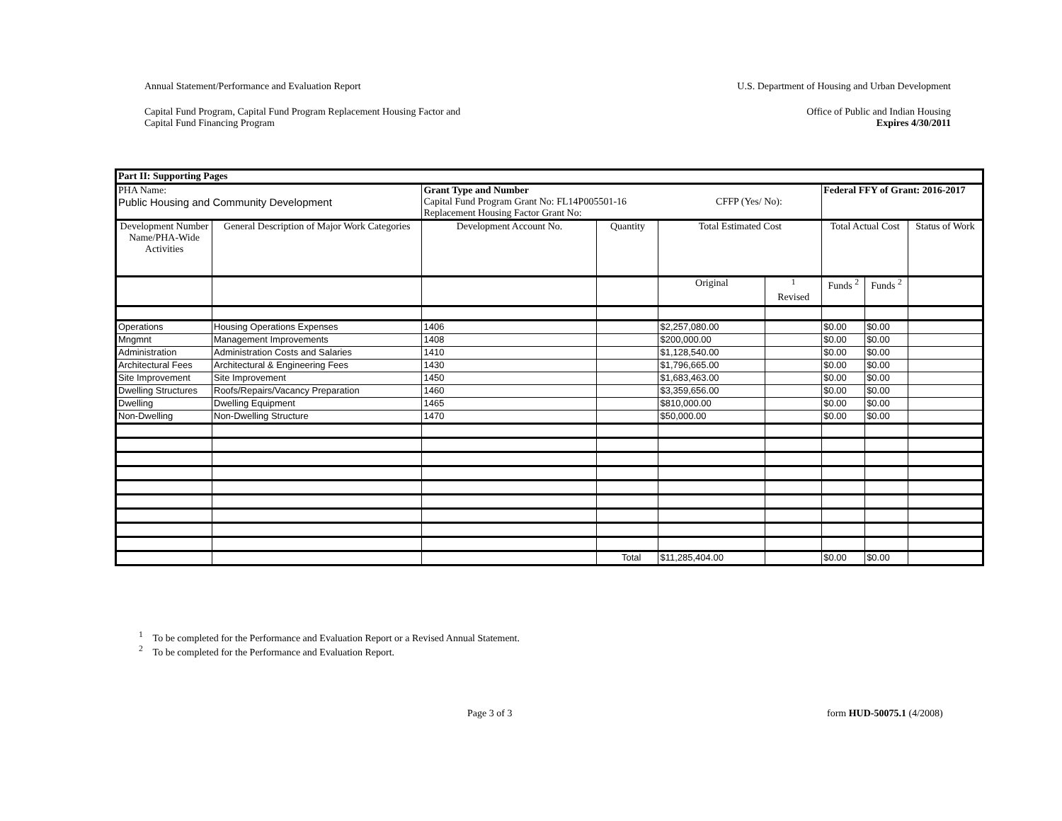Annual Statement/Performance and Evaluation Report U.S. Department of Housing and Urban Development
Capital Fund Program, Capital Fund Program Replacement Housing Factor and
Capital Fund Financing Program Office of Public and Indian Housing
Expires 4/30/2011
| Part II: Supporting Pages | | | | | | | | | |
| PHA Name: Public Housing and Community Development | | Grant Type and Number Capital Fund Program Grant No: FL14P005501-16 CFFP (Yes/ No): Replacement Housing Factor Grant No: | | | | | Federal FFY of Grant: 2016-2017 | | |
| Development Number Name/PHA-Wide Activities | General Description of Major Work Categories | | Development Account No. | Quantity | Total Estimated Cost | | Total Actual Cost | | Status of Work |
| | | | | | Original | <sup>1</sup> Revised | Funds <sup>2</sup> | Funds <sup>2</sup> | |
| Operations | Housing Operations Expenses | | 1406 | | $2,257,080.00 | | $0.00 | $0.00 | |
| Mngmnt | Management Improvements | | 1408 | | $200,000.00 | | $0.00 | $0.00 | |
| Administration | Administration Costs and Salaries | | 1410 | | $1,128,540.00 | | $0.00 | $0.00 | |
| Architectural Fees | Architectural & Engineering Fees | | 1430 | | $1,796,665.00 | | $0.00 | $0.00 | |
| Site Improvement | Site Improvement | | 1450 | | $1,683,463.00 | | $0.00 | $0.00 | |
| Dwelling Structures | Roofs/Repairs/Vacancy Preparation | | 1460 | | $3,359,656.00 | | $0.00 | $0.00 | |
| Dwelling | Dwelling Equipment | | 1465 | | $810,000.00 | | $0.00 | $0.00 | |
| Non-Dwelling | Non-Dwelling Structure | | 1470 | | $50,000.00 | | $0.00 | $0.00 | |
| | | | | Total | $11,285,404.00 | | $0.00 | $0.00 | |
<sup>1</sup> To be completed for the Performance and Evaluation Report or a Revised Annual Statement.
<sup>2</sup> To be completed for the Performance and Evaluation Report.
Page 3 of 3 form HUD-50075.1 (4/2008)